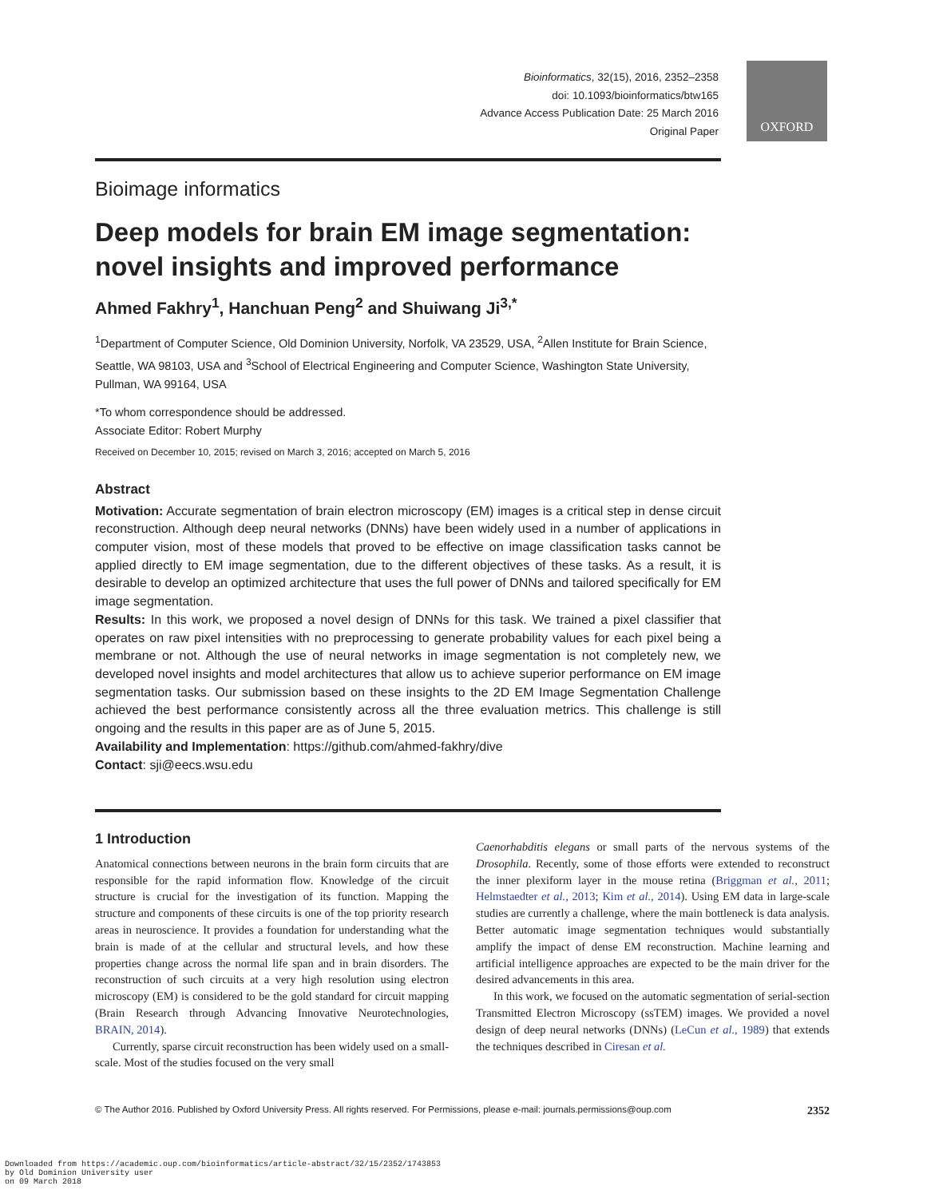Bioinformatics, 32(15), 2016, 2352–2358
doi: 10.1093/bioinformatics/btw165
Advance Access Publication Date: 25 March 2016
Original Paper
OXFORD
Bioimage informatics
Deep models for brain EM image segmentation: novel insights and improved performance
Ahmed Fakhry<sup>1</sup>, Hanchuan Peng<sup>2</sup> and Shuiwang Ji<sup>3,*</sup>
<sup>1</sup> Department of Computer Science, Old Dominion University, Norfolk, VA 23529, USA, <sup>2</sup>Allen Institute for Brain Science, Seattle, WA 98103, USA and <sup>3</sup>School of Electrical Engineering and Computer Science, Washington State University, Pullman, WA 99164, USA
*To whom correspondence should be addressed.
Associate Editor: Robert Murphy
Received on December 10, 2015; revised on March 3, 2016; accepted on March 5, 2016
Abstract
Motivation: Accurate segmentation of brain electron microscopy (EM) images is a critical step in dense circuit reconstruction. Although deep neural networks (DNNs) have been widely used in a number of applications in computer vision, most of these models that proved to be effective on image classification tasks cannot be applied directly to EM image segmentation, due to the different objectives of these tasks. As a result, it is desirable to develop an optimized architecture that uses the full power of DNNs and tailored specifically for EM image segmentation.
Results: In this work, we proposed a novel design of DNNs for this task. We trained a pixel classifier that operates on raw pixel intensities with no preprocessing to generate probability values for each pixel being a membrane or not. Although the use of neural networks in image segmentation is not completely new, we developed novel insights and model architectures that allow us to achieve superior performance on EM image segmentation tasks. Our submission based on these insights to the 2D EM Image Segmentation Challenge achieved the best performance consistently across all the three evaluation metrics. This challenge is still ongoing and the results in this paper are as of June 5, 2015.
Availability and Implementation: https://github.com/ahmed-fakhry/dive
Contact: sji@eecs.wsu.edu
1 Introduction
Anatomical connections between neurons in the brain form circuits that are responsible for the rapid information flow. Knowledge of the circuit structure is crucial for the investigation of its function. Mapping the structure and components of these circuits is one of the top priority research areas in neuroscience. It provides a foundation for understanding what the brain is made of at the cellular and structural levels, and how these properties change across the normal life span and in brain disorders. The reconstruction of such circuits at a very high resolution using electron microscopy (EM) is considered to be the gold standard for circuit mapping (Brain Research through Advancing Innovative Neurotechnologies, BRAIN, 2014).
Currently, sparse circuit reconstruction has been widely used on a small-scale. Most of the studies focused on the very small
Caenorhabditis elegans or small parts of the nervous systems of the Drosophila. Recently, some of those efforts were extended to reconstruct the inner plexiform layer in the mouse retina (Briggman et al., 2011; Helmstaedter et al., 2013; Kim et al., 2014). Using EM data in large-scale studies are currently a challenge, where the main bottleneck is data analysis. Better automatic image segmentation techniques would substantially amplify the impact of dense EM reconstruction. Machine learning and artificial intelligence approaches are expected to be the main driver for the desired advancements in this area.
In this work, we focused on the automatic segmentation of serial-section Transmitted Electron Microscopy (ssTEM) images. We provided a novel design of deep neural networks (DNNs) (LeCun et al., 1989) that extends the techniques described in Ciresan et al.
© The Author 2016. Published by Oxford University Press. All rights reserved. For Permissions, please e-mail: journals.permissions@oup.com 2352
Downloaded from https://academic.oup.com/bioinformatics/article-abstract/32/15/2352/1743853
by Old Dominion University user
on 09 March 2018